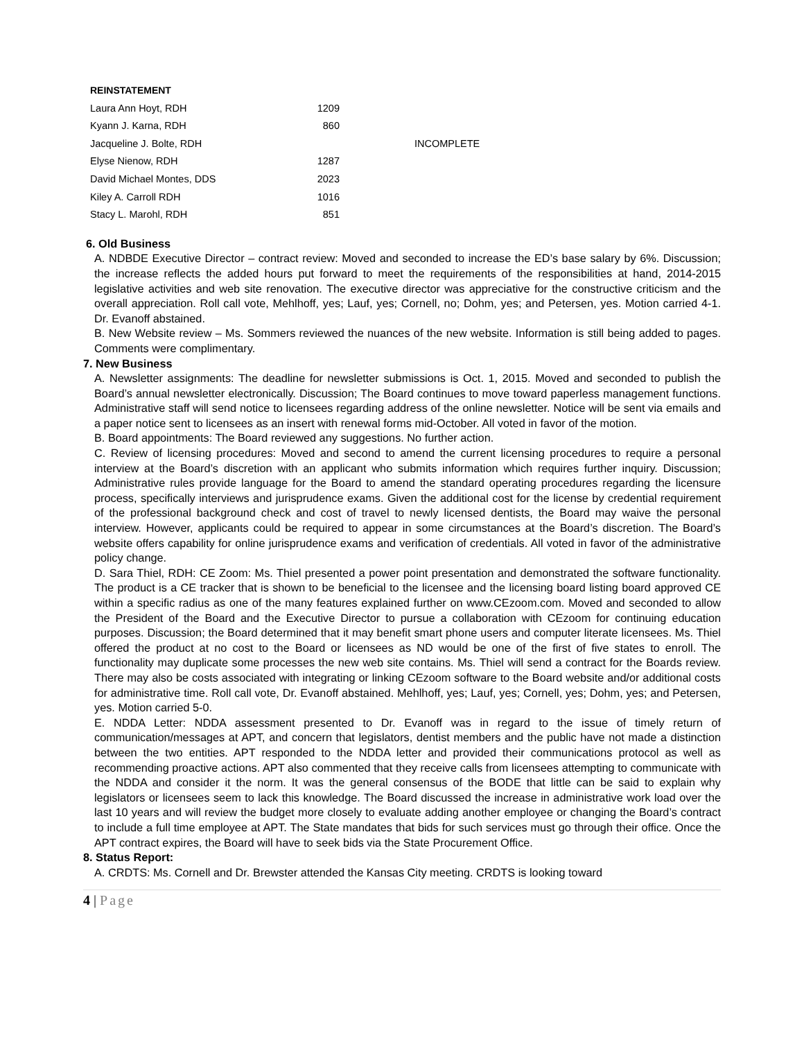| REINSTATEMENT | | |
| Laura Ann Hoyt, RDH | 1209 | |
| Kyann J. Karna, RDH | 860 | |
| Jacqueline J. Bolte, RDH | | INCOMPLETE |
| Elyse Nienow, RDH | 1287 | |
| David Michael Montes, DDS | 2023 | |
| Kiley A. Carroll RDH | 1016 | |
| Stacy L. Marohl, RDH | 851 | |
6. Old Business
A. NDBDE Executive Director – contract review: Moved and seconded to increase the ED’s base salary by 6%. Discussion; the increase reflects the added hours put forward to meet the requirements of the responsibilities at hand, 2014-2015 legislative activities and web site renovation. The executive director was appreciative for the constructive criticism and the overall appreciation. Roll call vote, Mehlhoff, yes; Lauf, yes; Cornell, no; Dohm, yes; and Petersen, yes. Motion carried 4-1. Dr. Evanoff abstained.
B. New Website review – Ms. Sommers reviewed the nuances of the new website. Information is still being added to pages. Comments were complimentary.
7. New Business
A. Newsletter assignments: The deadline for newsletter submissions is Oct. 1, 2015. Moved and seconded to publish the Board’s annual newsletter electronically. Discussion; The Board continues to move toward paperless management functions. Administrative staff will send notice to licensees regarding address of the online newsletter. Notice will be sent via emails and a paper notice sent to licensees as an insert with renewal forms mid-October. All voted in favor of the motion.
B. Board appointments: The Board reviewed any suggestions. No further action.
C. Review of licensing procedures: Moved and second to amend the current licensing procedures to require a personal interview at the Board’s discretion with an applicant who submits information which requires further inquiry. Discussion; Administrative rules provide language for the Board to amend the standard operating procedures regarding the licensure process, specifically interviews and jurisprudence exams. Given the additional cost for the license by credential requirement of the professional background check and cost of travel to newly licensed dentists, the Board may waive the personal interview. However, applicants could be required to appear in some circumstances at the Board’s discretion. The Board’s website offers capability for online jurisprudence exams and verification of credentials. All voted in favor of the administrative policy change.
D. Sara Thiel, RDH: CE Zoom: Ms. Thiel presented a power point presentation and demonstrated the software functionality. The product is a CE tracker that is shown to be beneficial to the licensee and the licensing board listing board approved CE within a specific radius as one of the many features explained further on www.CEzoom.com. Moved and seconded to allow the President of the Board and the Executive Director to pursue a collaboration with CEzoom for continuing education purposes. Discussion; the Board determined that it may benefit smart phone users and computer literate licensees. Ms. Thiel offered the product at no cost to the Board or licensees as ND would be one of the first of five states to enroll. The functionality may duplicate some processes the new web site contains. Ms. Thiel will send a contract for the Boards review. There may also be costs associated with integrating or linking CEzoom software to the Board website and/or additional costs for administrative time. Roll call vote, Dr. Evanoff abstained. Mehlhoff, yes; Lauf, yes; Cornell, yes; Dohm, yes; and Petersen, yes. Motion carried 5-0.
E. NDDA Letter: NDDA assessment presented to Dr. Evanoff was in regard to the issue of timely return of communication/messages at APT, and concern that legislators, dentist members and the public have not made a distinction between the two entities. APT responded to the NDDA letter and provided their communications protocol as well as recommending proactive actions. APT also commented that they receive calls from licensees attempting to communicate with the NDDA and consider it the norm. It was the general consensus of the BODE that little can be said to explain why legislators or licensees seem to lack this knowledge. The Board discussed the increase in administrative work load over the last 10 years and will review the budget more closely to evaluate adding another employee or changing the Board’s contract to include a full time employee at APT. The State mandates that bids for such services must go through their office. Once the APT contract expires, the Board will have to seek bids via the State Procurement Office.
8. Status Report:
A. CRDTS: Ms. Cornell and Dr. Brewster attended the Kansas City meeting. CRDTS is looking toward
4 | Page